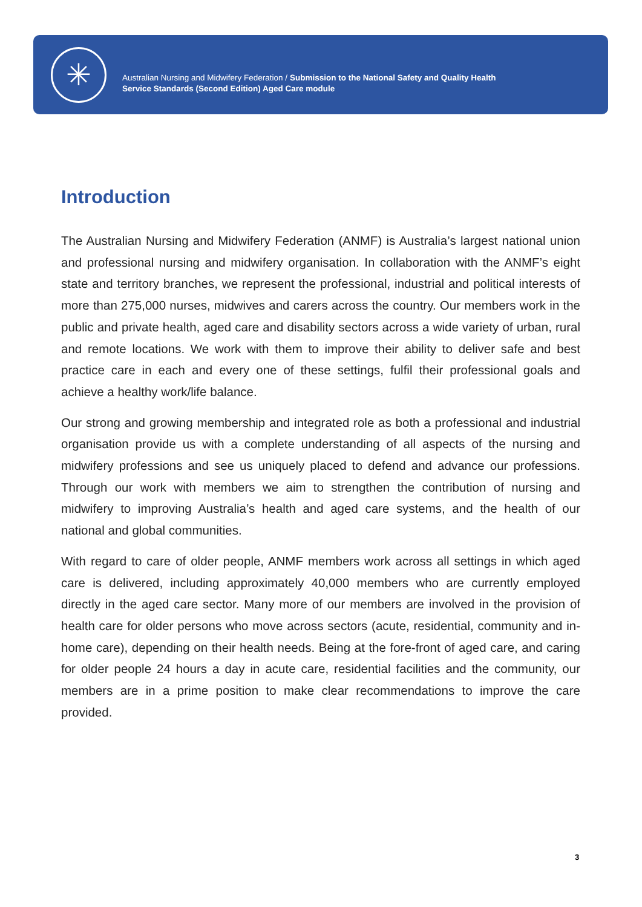✳
Australian Nursing and Midwifery Federation / Submission to the National Safety and Quality Health
Service Standards (Second Edition) Aged Care module
Introduction
The Australian Nursing and Midwifery Federation (ANMF) is Australia’s largest national union and professional nursing and midwifery organisation. In collaboration with the ANMF’s eight state and territory branches, we represent the professional, industrial and political interests of more than 275,000 nurses, midwives and carers across the country. Our members work in the public and private health, aged care and disability sectors across a wide variety of urban, rural and remote locations. We work with them to improve their ability to deliver safe and best practice care in each and every one of these settings, fulfil their professional goals and achieve a healthy work/life balance.
Our strong and growing membership and integrated role as both a professional and industrial organisation provide us with a complete understanding of all aspects of the nursing and midwifery professions and see us uniquely placed to defend and advance our professions. Through our work with members we aim to strengthen the contribution of nursing and midwifery to improving Australia’s health and aged care systems, and the health of our national and global communities.
With regard to care of older people, ANMF members work across all settings in which aged care is delivered, including approximately 40,000 members who are currently employed directly in the aged care sector. Many more of our members are involved in the provision of health care for older persons who move across sectors (acute, residential, community and in-home care), depending on their health needs. Being at the fore-front of aged care, and caring for older people 24 hours a day in acute care, residential facilities and the community, our members are in a prime position to make clear recommendations to improve the care provided.
3